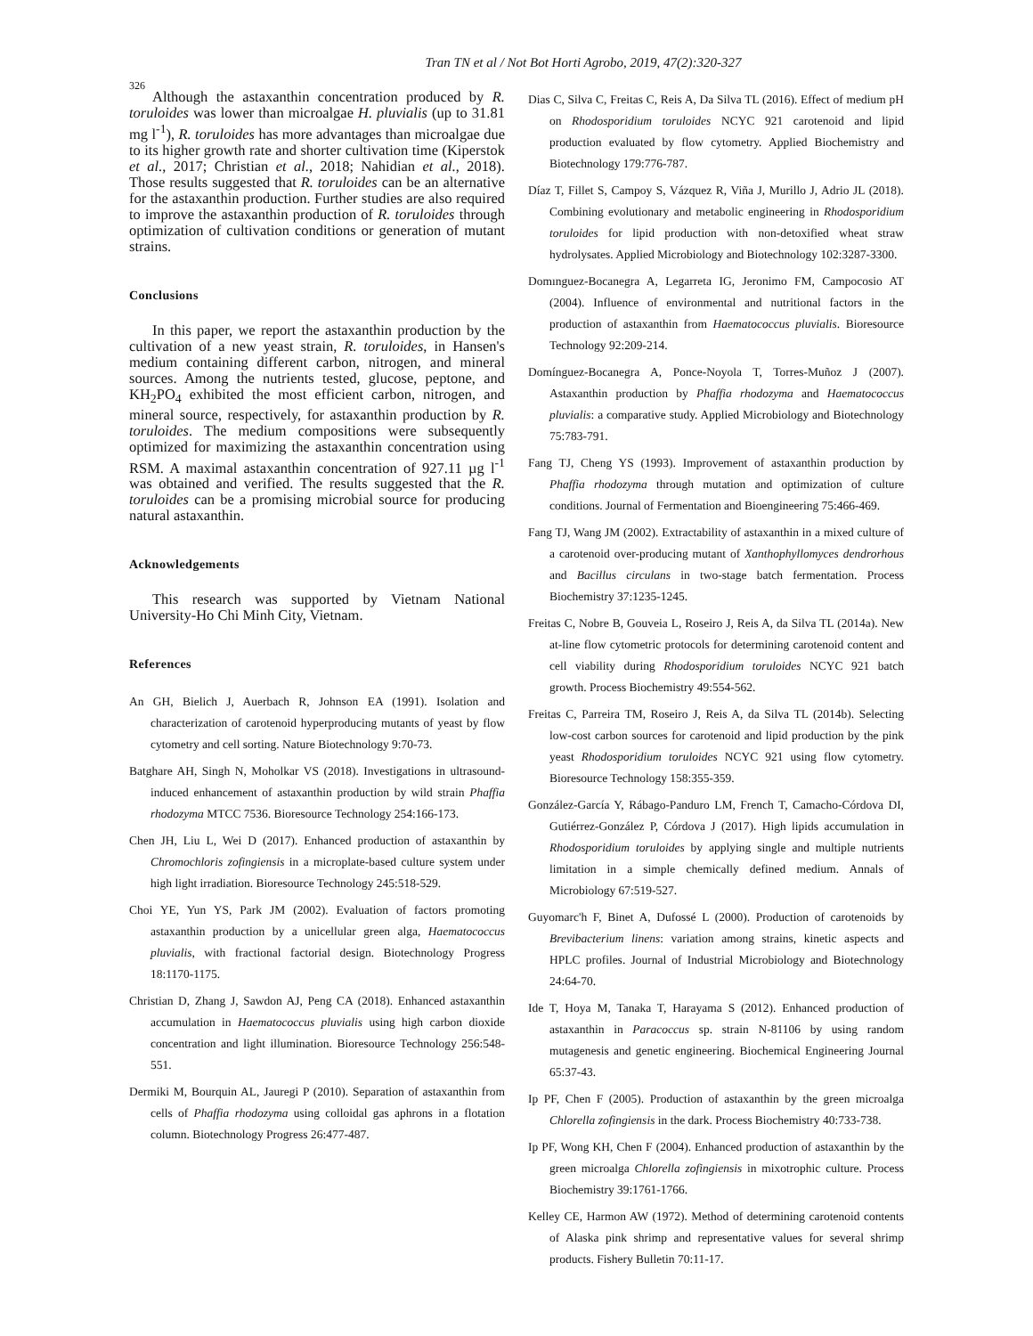Tran TN et al / Not Bot Horti Agrobo, 2019, 47(2):320-327
326
Although the astaxanthin concentration produced by R. toruloides was lower than microalgae H. pluvialis (up to 31.81 mg l<sup>-1</sup>), R. toruloides has more advantages than microalgae due to its higher growth rate and shorter cultivation time (Kiperstok et al., 2017; Christian et al., 2018; Nahidian et al., 2018). Those results suggested that R. toruloides can be an alternative for the astaxanthin production. Further studies are also required to improve the astaxanthin production of R. toruloides through optimization of cultivation conditions or generation of mutant strains.
Conclusions
In this paper, we report the astaxanthin production by the cultivation of a new yeast strain, R. toruloides, in Hansen's medium containing different carbon, nitrogen, and mineral sources. Among the nutrients tested, glucose, peptone, and KH<sub>2</sub>PO<sub>4</sub> exhibited the most efficient carbon, nitrogen, and mineral source, respectively, for astaxanthin production by R. toruloides. The medium compositions were subsequently optimized for maximizing the astaxanthin concentration using RSM. A maximal astaxanthin concentration of 927.11 µg l<sup>-1</sup> was obtained and verified. The results suggested that the R. toruloides can be a promising microbial source for producing natural astaxanthin.
Acknowledgements
This research was supported by Vietnam National University-Ho Chi Minh City, Vietnam.
References
An GH, Bielich J, Auerbach R, Johnson EA (1991). Isolation and characterization of carotenoid hyperproducing mutants of yeast by flow cytometry and cell sorting. Nature Biotechnology 9:70-73.
Batghare AH, Singh N, Moholkar VS (2018). Investigations in ultrasound-induced enhancement of astaxanthin production by wild strain Phaffia rhodozyma MTCC 7536. Bioresource Technology 254:166-173.
Chen JH, Liu L, Wei D (2017). Enhanced production of astaxanthin by Chromochloris zofingiensis in a microplate-based culture system under high light irradiation. Bioresource Technology 245:518-529.
Choi YE, Yun YS, Park JM (2002). Evaluation of factors promoting astaxanthin production by a unicellular green alga, Haematococcus pluvialis, with fractional factorial design. Biotechnology Progress 18:1170-1175.
Christian D, Zhang J, Sawdon AJ, Peng CA (2018). Enhanced astaxanthin accumulation in Haematococcus pluvialis using high carbon dioxide concentration and light illumination. Bioresource Technology 256:548-551.
Dermiki M, Bourquin AL, Jauregi P (2010). Separation of astaxanthin from cells of Phaffia rhodozyma using colloidal gas aphrons in a flotation column. Biotechnology Progress 26:477-487.
Dias C, Silva C, Freitas C, Reis A, Da Silva TL (2016). Effect of medium pH on Rhodosporidium toruloides NCYC 921 carotenoid and lipid production evaluated by flow cytometry. Applied Biochemistry and Biotechnology 179:776-787.
Díaz T, Fillet S, Campoy S, Vázquez R, Viña J, Murillo J, Adrio JL (2018). Combining evolutionary and metabolic engineering in Rhodosporidium toruloides for lipid production with non-detoxified wheat straw hydrolysates. Applied Microbiology and Biotechnology 102:3287-3300.
Domınguez-Bocanegra A, Legarreta IG, Jeronimo FM, Campocosio AT (2004). Influence of environmental and nutritional factors in the production of astaxanthin from Haematococcus pluvialis. Bioresource Technology 92:209-214.
Domínguez-Bocanegra A, Ponce-Noyola T, Torres-Muñoz J (2007). Astaxanthin production by Phaffia rhodozyma and Haematococcus pluvialis: a comparative study. Applied Microbiology and Biotechnology 75:783-791.
Fang TJ, Cheng YS (1993). Improvement of astaxanthin production by Phaffia rhodozyma through mutation and optimization of culture conditions. Journal of Fermentation and Bioengineering 75:466-469.
Fang TJ, Wang JM (2002). Extractability of astaxanthin in a mixed culture of a carotenoid over-producing mutant of Xanthophyllomyces dendrorhous and Bacillus circulans in two-stage batch fermentation. Process Biochemistry 37:1235-1245.
Freitas C, Nobre B, Gouveia L, Roseiro J, Reis A, da Silva TL (2014a). New at-line flow cytometric protocols for determining carotenoid content and cell viability during Rhodosporidium toruloides NCYC 921 batch growth. Process Biochemistry 49:554-562.
Freitas C, Parreira TM, Roseiro J, Reis A, da Silva TL (2014b). Selecting low-cost carbon sources for carotenoid and lipid production by the pink yeast Rhodosporidium toruloides NCYC 921 using flow cytometry. Bioresource Technology 158:355-359.
González-García Y, Rábago-Panduro LM, French T, Camacho-Córdova DI, Gutiérrez-González P, Córdova J (2017). High lipids accumulation in Rhodosporidium toruloides by applying single and multiple nutrients limitation in a simple chemically defined medium. Annals of Microbiology 67:519-527.
Guyomarc'h F, Binet A, Dufossé L (2000). Production of carotenoids by Brevibacterium linens: variation among strains, kinetic aspects and HPLC profiles. Journal of Industrial Microbiology and Biotechnology 24:64-70.
Ide T, Hoya M, Tanaka T, Harayama S (2012). Enhanced production of astaxanthin in Paracoccus sp. strain N-81106 by using random mutagenesis and genetic engineering. Biochemical Engineering Journal 65:37-43.
Ip PF, Chen F (2005). Production of astaxanthin by the green microalga Chlorella zofingiensis in the dark. Process Biochemistry 40:733-738.
Ip PF, Wong KH, Chen F (2004). Enhanced production of astaxanthin by the green microalga Chlorella zofingiensis in mixotrophic culture. Process Biochemistry 39:1761-1766.
Kelley CE, Harmon AW (1972). Method of determining carotenoid contents of Alaska pink shrimp and representative values for several shrimp products. Fishery Bulletin 70:11-17.